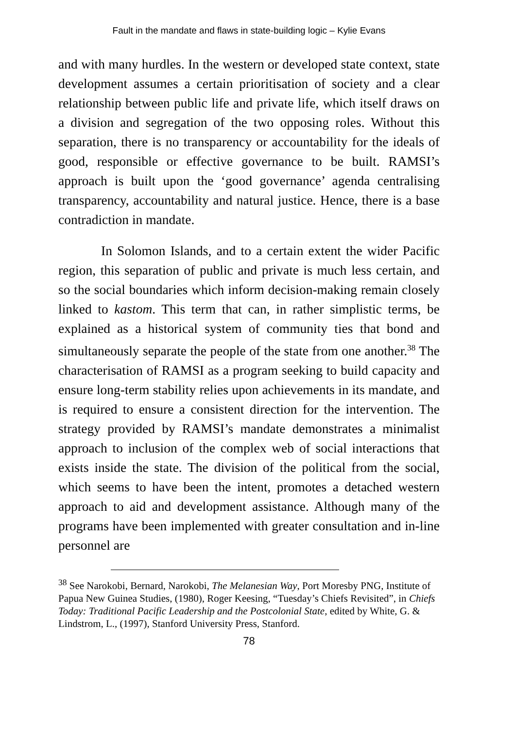Fault in the mandate and flaws in state-building logic – Kylie Evans
and with many hurdles. In the western or developed state context, state development assumes a certain prioritisation of society and a clear relationship between public life and private life, which itself draws on a division and segregation of the two opposing roles. Without this separation, there is no transparency or accountability for the ideals of good, responsible or effective governance to be built. RAMSI’s approach is built upon the ‘good governance’ agenda centralising transparency, accountability and natural justice. Hence, there is a base contradiction in mandate.
In Solomon Islands, and to a certain extent the wider Pacific region, this separation of public and private is much less certain, and so the social boundaries which inform decision-making remain closely linked to kastom. This term that can, in rather simplistic terms, be explained as a historical system of community ties that bond and simultaneously separate the people of the state from one another.<sup>38</sup> The characterisation of RAMSI as a program seeking to build capacity and ensure long-term stability relies upon achievements in its mandate, and is required to ensure a consistent direction for the intervention. The strategy provided by RAMSI’s mandate demonstrates a minimalist approach to inclusion of the complex web of social interactions that exists inside the state. The division of the political from the social, which seems to have been the intent, promotes a detached western approach to aid and development assistance. Although many of the programs have been implemented with greater consultation and in-line personnel are
<sup>38</sup> See Narokobi, Bernard, Narokobi, The Melanesian Way, Port Moresby PNG, Institute of Papua New Guinea Studies, (1980), Roger Keesing, “Tuesday’s Chiefs Revisited”, in Chiefs Today: Traditional Pacific Leadership and the Postcolonial State, edited by White, G. & Lindstrom, L., (1997), Stanford University Press, Stanford.
78